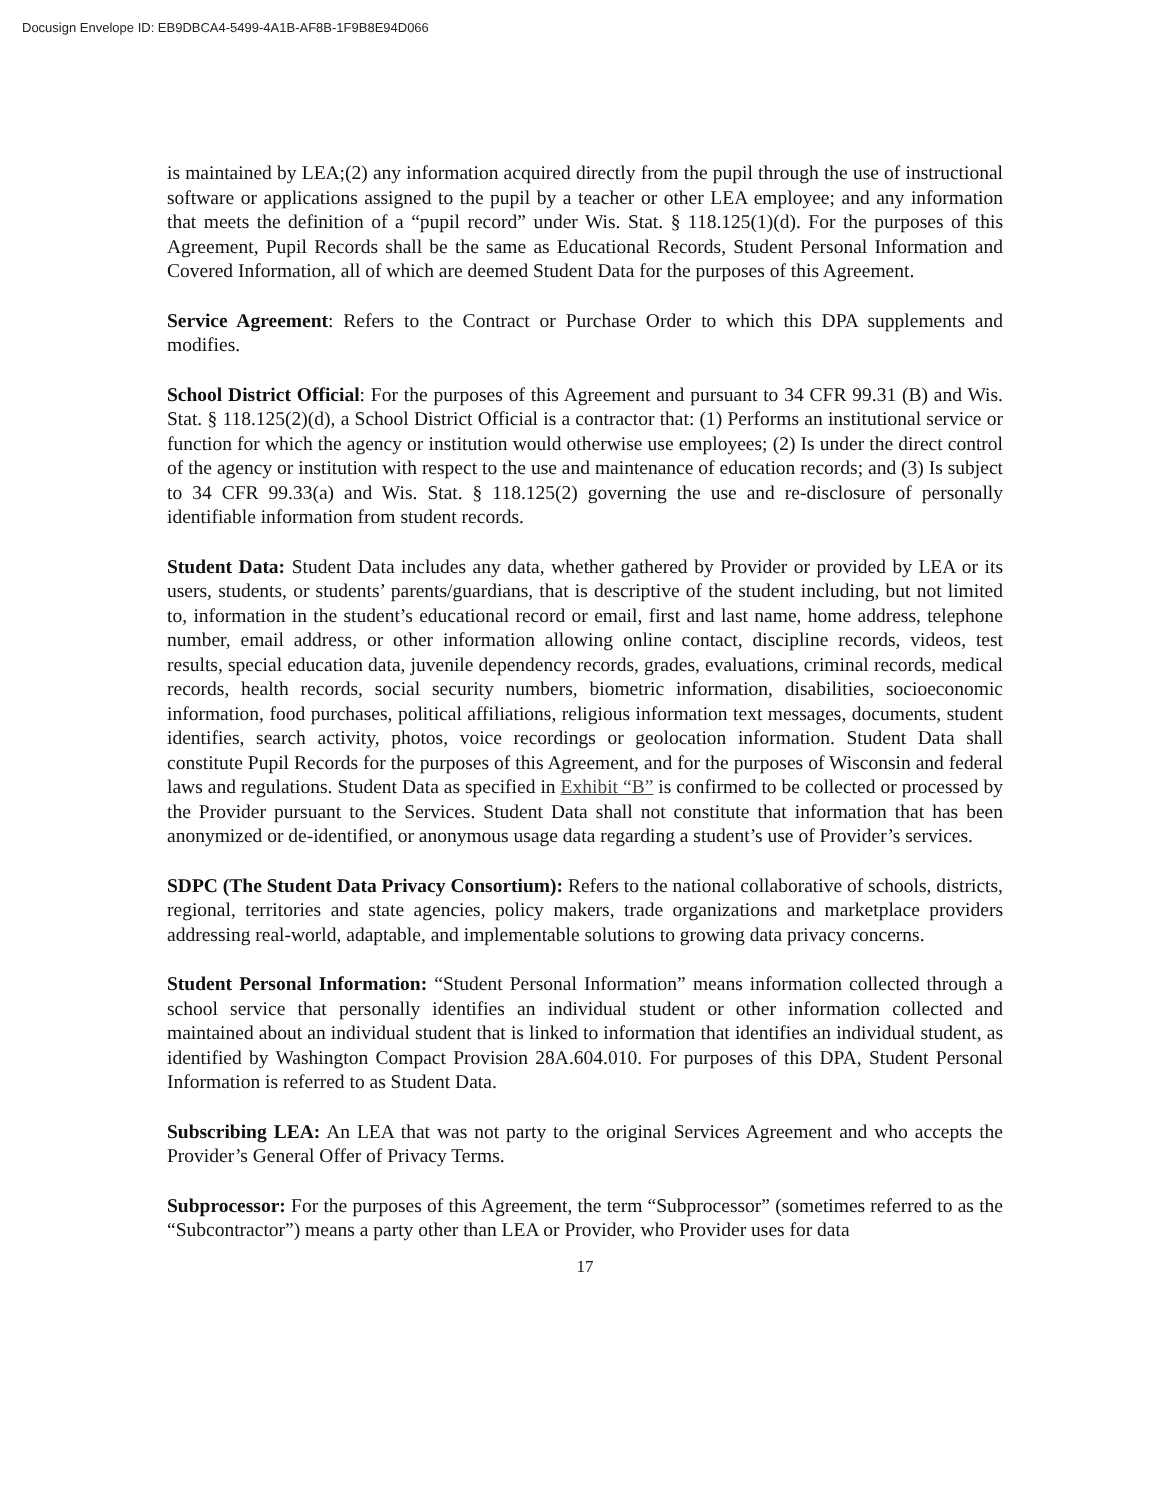Docusign Envelope ID: EB9DBCA4-5499-4A1B-AF8B-1F9B8E94D066
is maintained by LEA;(2) any information acquired directly from the pupil through the use of instructional software or applications assigned to the pupil by a teacher or other LEA employee; and any information that meets the definition of a “pupil record” under Wis. Stat. § 118.125(1)(d). For the purposes of this Agreement, Pupil Records shall be the same as Educational Records, Student Personal Information and Covered Information, all of which are deemed Student Data for the purposes of this Agreement.
Service Agreement: Refers to the Contract or Purchase Order to which this DPA supplements and modifies.
School District Official: For the purposes of this Agreement and pursuant to 34 CFR 99.31 (B) and Wis. Stat. § 118.125(2)(d), a School District Official is a contractor that: (1) Performs an institutional service or function for which the agency or institution would otherwise use employees; (2) Is under the direct control of the agency or institution with respect to the use and maintenance of education records; and (3) Is subject to 34 CFR 99.33(a) and Wis. Stat. § 118.125(2) governing the use and re-disclosure of personally identifiable information from student records.
Student Data: Student Data includes any data, whether gathered by Provider or provided by LEA or its users, students, or students’ parents/guardians, that is descriptive of the student including, but not limited to, information in the student’s educational record or email, first and last name, home address, telephone number, email address, or other information allowing online contact, discipline records, videos, test results, special education data, juvenile dependency records, grades, evaluations, criminal records, medical records, health records, social security numbers, biometric information, disabilities, socioeconomic information, food purchases, political affiliations, religious information text messages, documents, student identifies, search activity, photos, voice recordings or geolocation information. Student Data shall constitute Pupil Records for the purposes of this Agreement, and for the purposes of Wisconsin and federal laws and regulations. Student Data as specified in Exhibit “B” is confirmed to be collected or processed by the Provider pursuant to the Services. Student Data shall not constitute that information that has been anonymized or de-identified, or anonymous usage data regarding a student’s use of Provider’s services.
SDPC (The Student Data Privacy Consortium): Refers to the national collaborative of schools, districts, regional, territories and state agencies, policy makers, trade organizations and marketplace providers addressing real-world, adaptable, and implementable solutions to growing data privacy concerns.
Student Personal Information: “Student Personal Information” means information collected through a school service that personally identifies an individual student or other information collected and maintained about an individual student that is linked to information that identifies an individual student, as identified by Washington Compact Provision 28A.604.010. For purposes of this DPA, Student Personal Information is referred to as Student Data.
Subscribing LEA: An LEA that was not party to the original Services Agreement and who accepts the Provider’s General Offer of Privacy Terms.
Subprocessor: For the purposes of this Agreement, the term “Subprocessor” (sometimes referred to as the “Subcontractor”) means a party other than LEA or Provider, who Provider uses for data
17